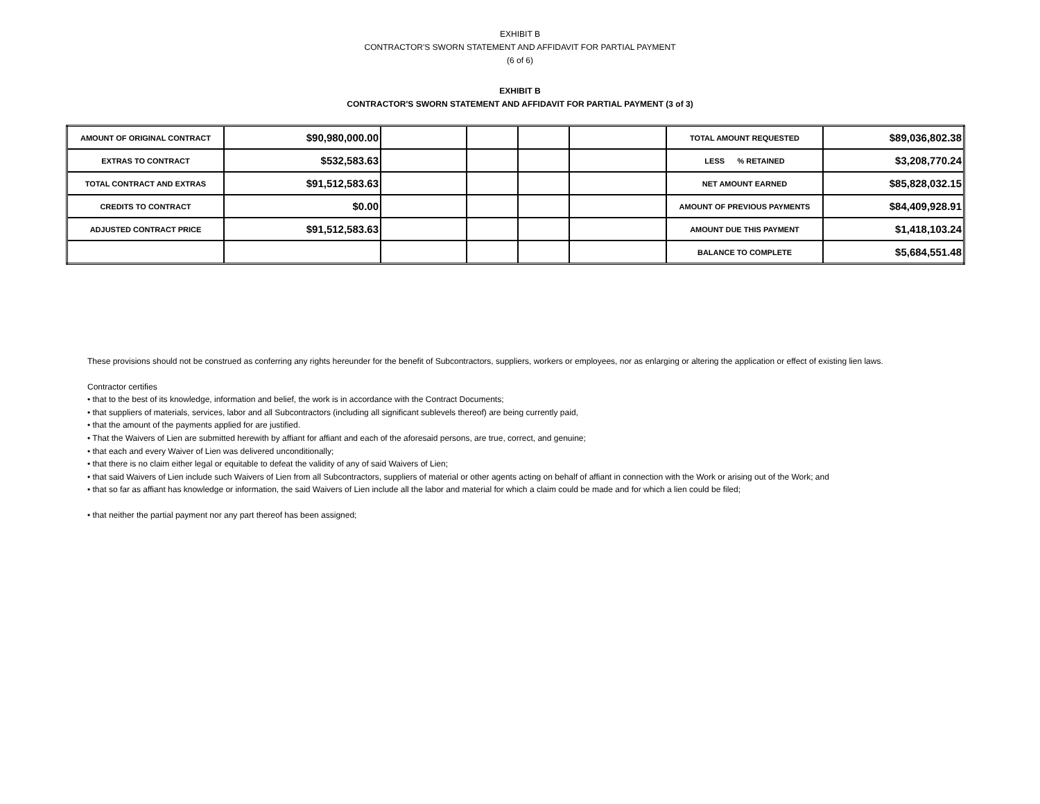EXHIBIT B
CONTRACTOR'S SWORN STATEMENT AND AFFIDAVIT FOR PARTIAL PAYMENT
(6 of 6)
EXHIBIT B
CONTRACTOR'S SWORN STATEMENT AND AFFIDAVIT FOR PARTIAL PAYMENT (3 of 3)
| AMOUNT OF ORIGINAL CONTRACT | $90,980,000.00 | | | | | TOTAL AMOUNT REQUESTED | $89,036,802.38 |
| EXTRAS TO CONTRACT | $532,583.63 | | | | | LESS % RETAINED | $3,208,770.24 |
| TOTAL CONTRACT AND EXTRAS | $91,512,583.63 | | | | | NET AMOUNT EARNED | $85,828,032.15 |
| CREDITS TO CONTRACT | $0.00 | | | | | AMOUNT OF PREVIOUS PAYMENTS | $84,409,928.91 |
| ADJUSTED CONTRACT PRICE | $91,512,583.63 | | | | | AMOUNT DUE THIS PAYMENT | $1,418,103.24 |
| | | | | | | BALANCE TO COMPLETE | $5,684,551.48 |
These provisions should not be construed as conferring any rights hereunder for the benefit of Subcontractors, suppliers, workers or employees, nor as enlarging or altering the application or effect of existing lien laws.
Contractor certifies
• that to the best of its knowledge, information and belief, the work is in accordance with the Contract Documents;
• that suppliers of materials, services, labor and all Subcontractors (including all significant sublevels thereof) are being currently paid,
• that the amount of the payments applied for are justified.
• That the Waivers of Lien are submitted herewith by affiant for affiant and each of the aforesaid persons, are true, correct, and genuine;
• that each and every Waiver of Lien was delivered unconditionally;
• that there is no claim either legal or equitable to defeat the validity of any of said Waivers of Lien;
• that said Waivers of Lien include such Waivers of Lien from all Subcontractors, suppliers of material or other agents acting on behalf of affiant in connection with the Work or arising out of the Work; and
• that so far as affiant has knowledge or information, the said Waivers of Lien include all the labor and material for which a claim could be made and for which a lien could be filed;
• that neither the partial payment nor any part thereof has been assigned;